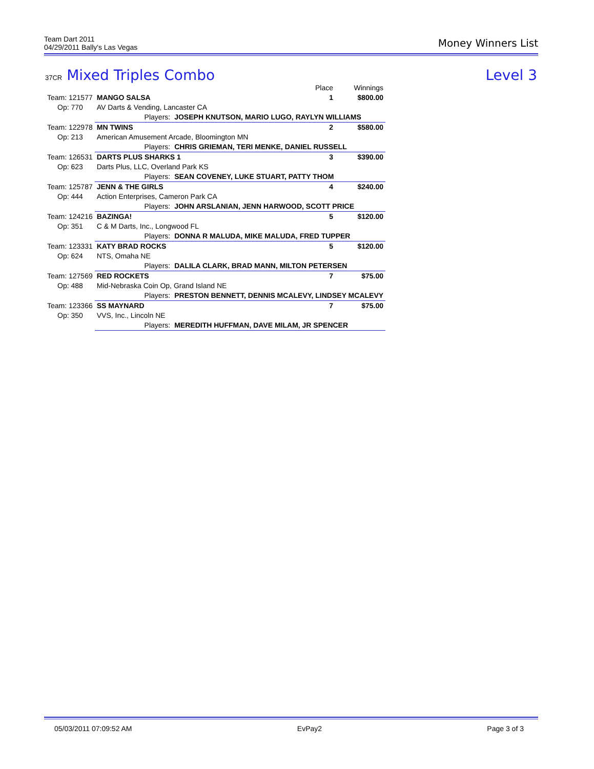Money Winners List Team Dart 2011
04/29/2011 Bally's Las Vegas
Level 3 37CR Mixed Triples Combo
| | | | Place | Winnings |
| --- | --- | --- | --- | --- |
| Team: 121577 | MANGO SALSA | | 1 | $800.00 |
| Op: 770 | AV Darts & Vending, Lancaster CA | | | |
| | Players: | JOSEPH KNUTSON, MARIO LUGO, RAYLYN WILLIAMS | | |
| Team: 122978 | MN TWINS | | 2 | $580.00 |
| Op: 213 | American Amusement Arcade, Bloomington MN | | | |
| | Players: | CHRIS GRIEMAN, TERI MENKE, DANIEL RUSSELL | | |
| Team: 126531 | DARTS PLUS SHARKS 1 | | 3 | $390.00 |
| Op: 623 | Darts Plus, LLC, Overland Park KS | | | |
| | Players: | SEAN COVENEY, LUKE STUART, PATTY THOM | | |
| Team: 125787 | JENN & THE GIRLS | | 4 | $240.00 |
| Op: 444 | Action Enterprises, Cameron Park CA | | | |
| | Players: | JOHN ARSLANIAN, JENN HARWOOD, SCOTT PRICE | | |
| Team: 124216 | BAZINGA! | | 5 | $120.00 |
| Op: 351 | C & M Darts, Inc., Longwood FL | | | |
| | Players: | DONNA R MALUDA, MIKE MALUDA, FRED TUPPER | | |
| Team: 123331 | KATY BRAD ROCKS | | 5 | $120.00 |
| Op: 624 | NTS, Omaha NE | | | |
| | Players: | DALILA CLARK, BRAD MANN, MILTON PETERSEN | | |
| Team: 127569 | RED ROCKETS | | 7 | $75.00 |
| Op: 488 | Mid-Nebraska Coin Op, Grand Island NE | | | |
| | Players: | PRESTON BENNETT, DENNIS MCALEVY, LINDSEY MCALEVY | | |
| Team: 123366 | SS MAYNARD | | 7 | $75.00 |
| Op: 350 | VVS, Inc., Lincoln NE | | | |
| | Players: | MEREDITH HUFFMAN, DAVE MILAM, JR SPENCER | | |
05/03/2011 07:09:52 AM EvPay2 Page 3 of 3